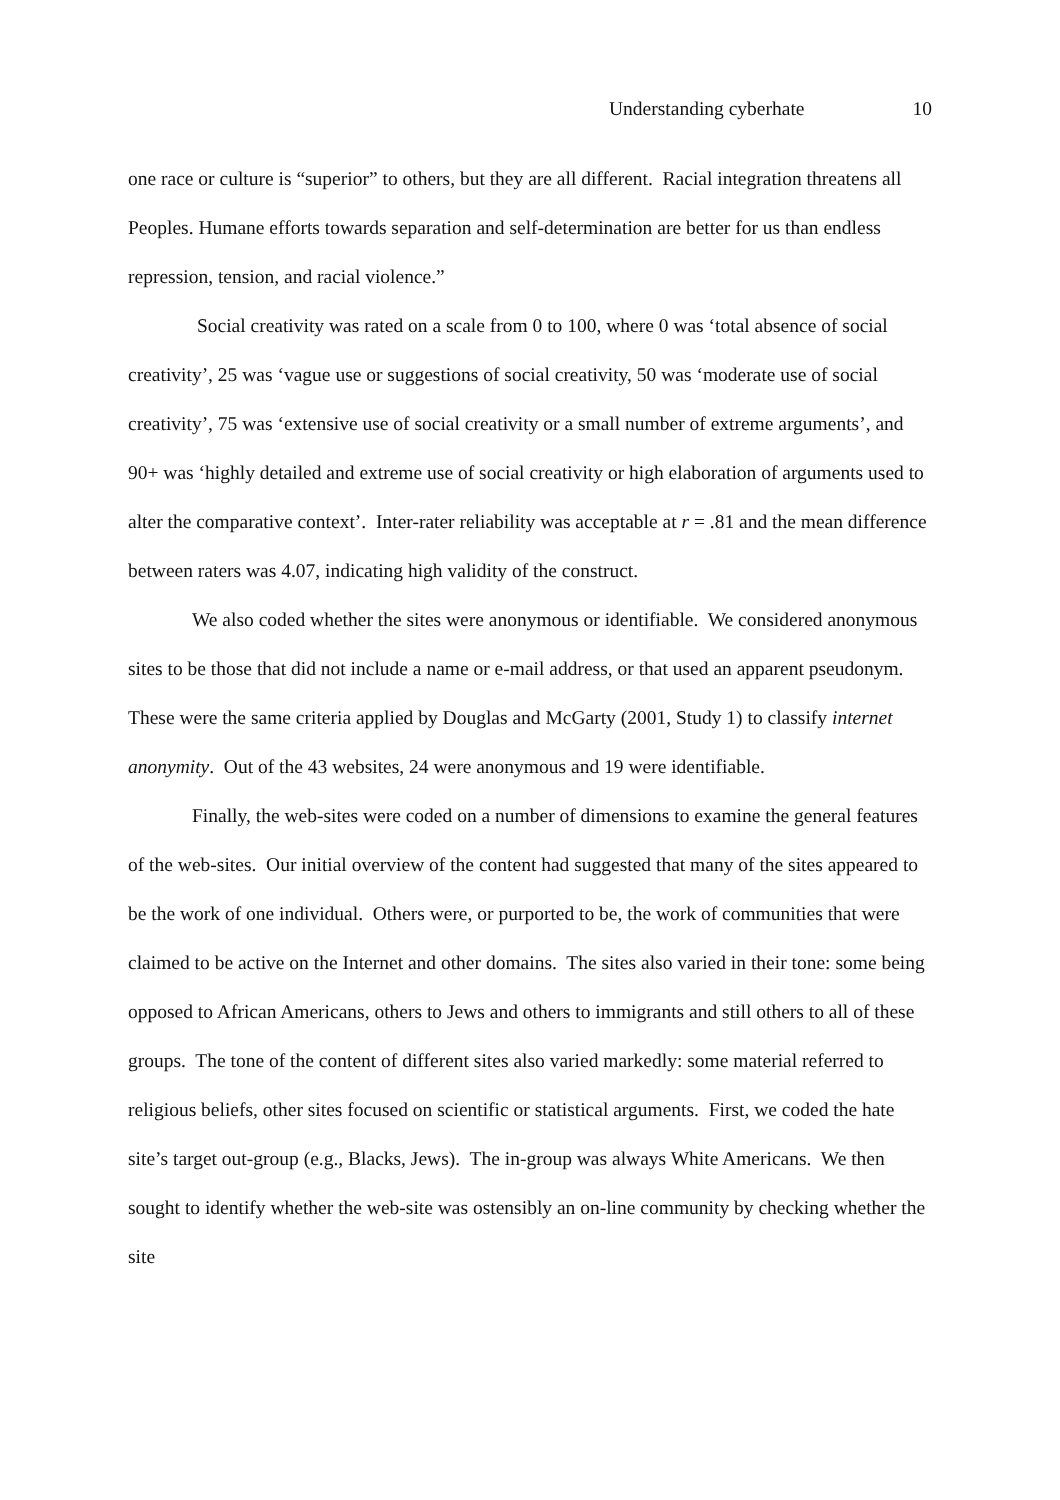Understanding cyberhate 10
one race or culture is “superior” to others, but they are all different. Racial integration threatens all Peoples. Humane efforts towards separation and self-determination are better for us than endless repression, tension, and racial violence.”
Social creativity was rated on a scale from 0 to 100, where 0 was ‘total absence of social creativity’, 25 was ‘vague use or suggestions of social creativity, 50 was ‘moderate use of social creativity’, 75 was ‘extensive use of social creativity or a small number of extreme arguments’, and 90+ was ‘highly detailed and extreme use of social creativity or high elaboration of arguments used to alter the comparative context’. Inter-rater reliability was acceptable at r = .81 and the mean difference between raters was 4.07, indicating high validity of the construct.
We also coded whether the sites were anonymous or identifiable. We considered anonymous sites to be those that did not include a name or e-mail address, or that used an apparent pseudonym. These were the same criteria applied by Douglas and McGarty (2001, Study 1) to classify internet anonymity. Out of the 43 websites, 24 were anonymous and 19 were identifiable.
Finally, the web-sites were coded on a number of dimensions to examine the general features of the web-sites. Our initial overview of the content had suggested that many of the sites appeared to be the work of one individual. Others were, or purported to be, the work of communities that were claimed to be active on the Internet and other domains. The sites also varied in their tone: some being opposed to African Americans, others to Jews and others to immigrants and still others to all of these groups. The tone of the content of different sites also varied markedly: some material referred to religious beliefs, other sites focused on scientific or statistical arguments. First, we coded the hate site’s target out-group (e.g., Blacks, Jews). The in-group was always White Americans. We then sought to identify whether the web-site was ostensibly an on-line community by checking whether the site